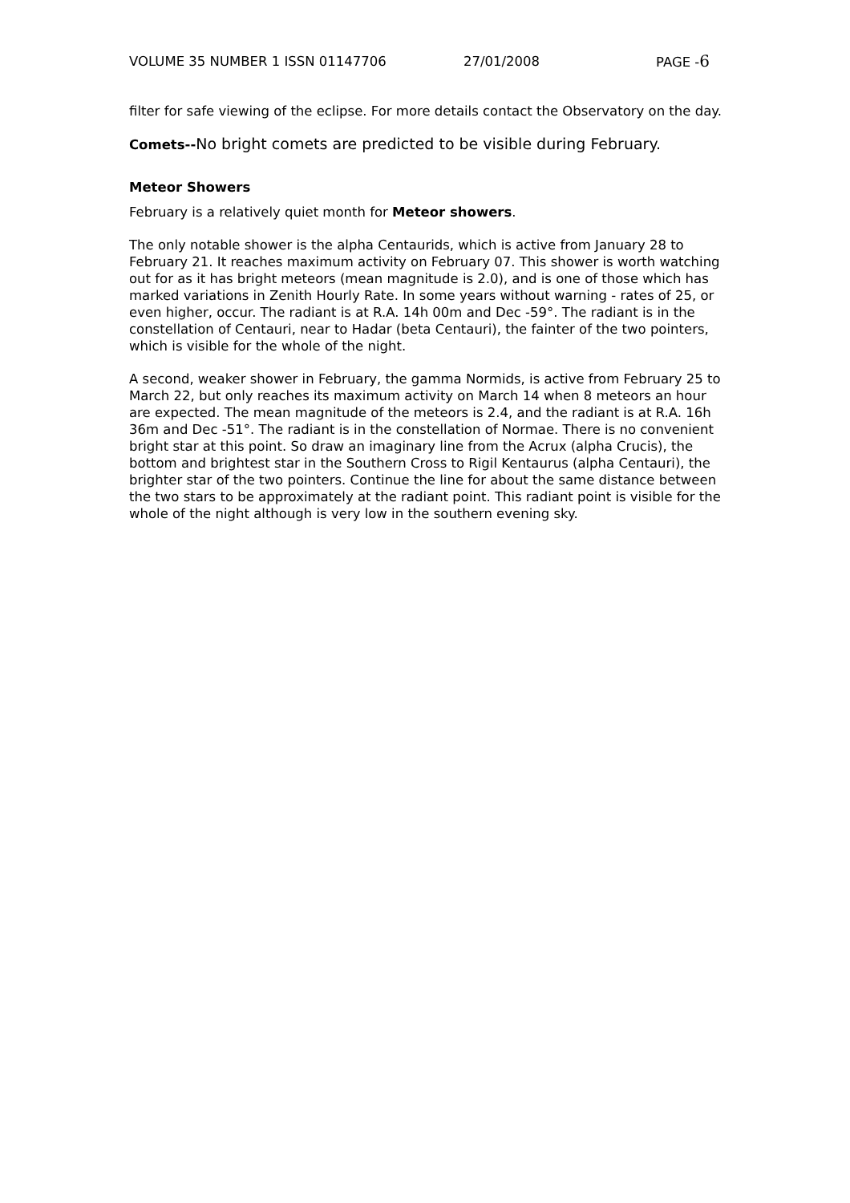VOLUME 35 NUMBER 1 ISSN 01147706 27/01/2008 PAGE -6
filter for safe viewing of the eclipse. For more details contact the Observatory on the day.
Comets--No bright comets are predicted to be visible during February.
Meteor Showers
February is a relatively quiet month for Meteor showers.
The only notable shower is the alpha Centaurids, which is active from January 28 to February 21. It reaches maximum activity on February 07. This shower is worth watching out for as it has bright meteors (mean magnitude is 2.0), and is one of those which has marked variations in Zenith Hourly Rate. In some years without warning - rates of 25, or even higher, occur. The radiant is at R.A. 14h 00m and Dec -59°. The radiant is in the constellation of Centauri, near to Hadar (beta Centauri), the fainter of the two pointers, which is visible for the whole of the night.
A second, weaker shower in February, the gamma Normids, is active from February 25 to March 22, but only reaches its maximum activity on March 14 when 8 meteors an hour are expected. The mean magnitude of the meteors is 2.4, and the radiant is at R.A. 16h 36m and Dec -51°. The radiant is in the constellation of Normae. There is no convenient bright star at this point. So draw an imaginary line from the Acrux (alpha Crucis), the bottom and brightest star in the Southern Cross to Rigil Kentaurus (alpha Centauri), the brighter star of the two pointers. Continue the line for about the same distance between the two stars to be approximately at the radiant point. This radiant point is visible for the whole of the night although is very low in the southern evening sky.